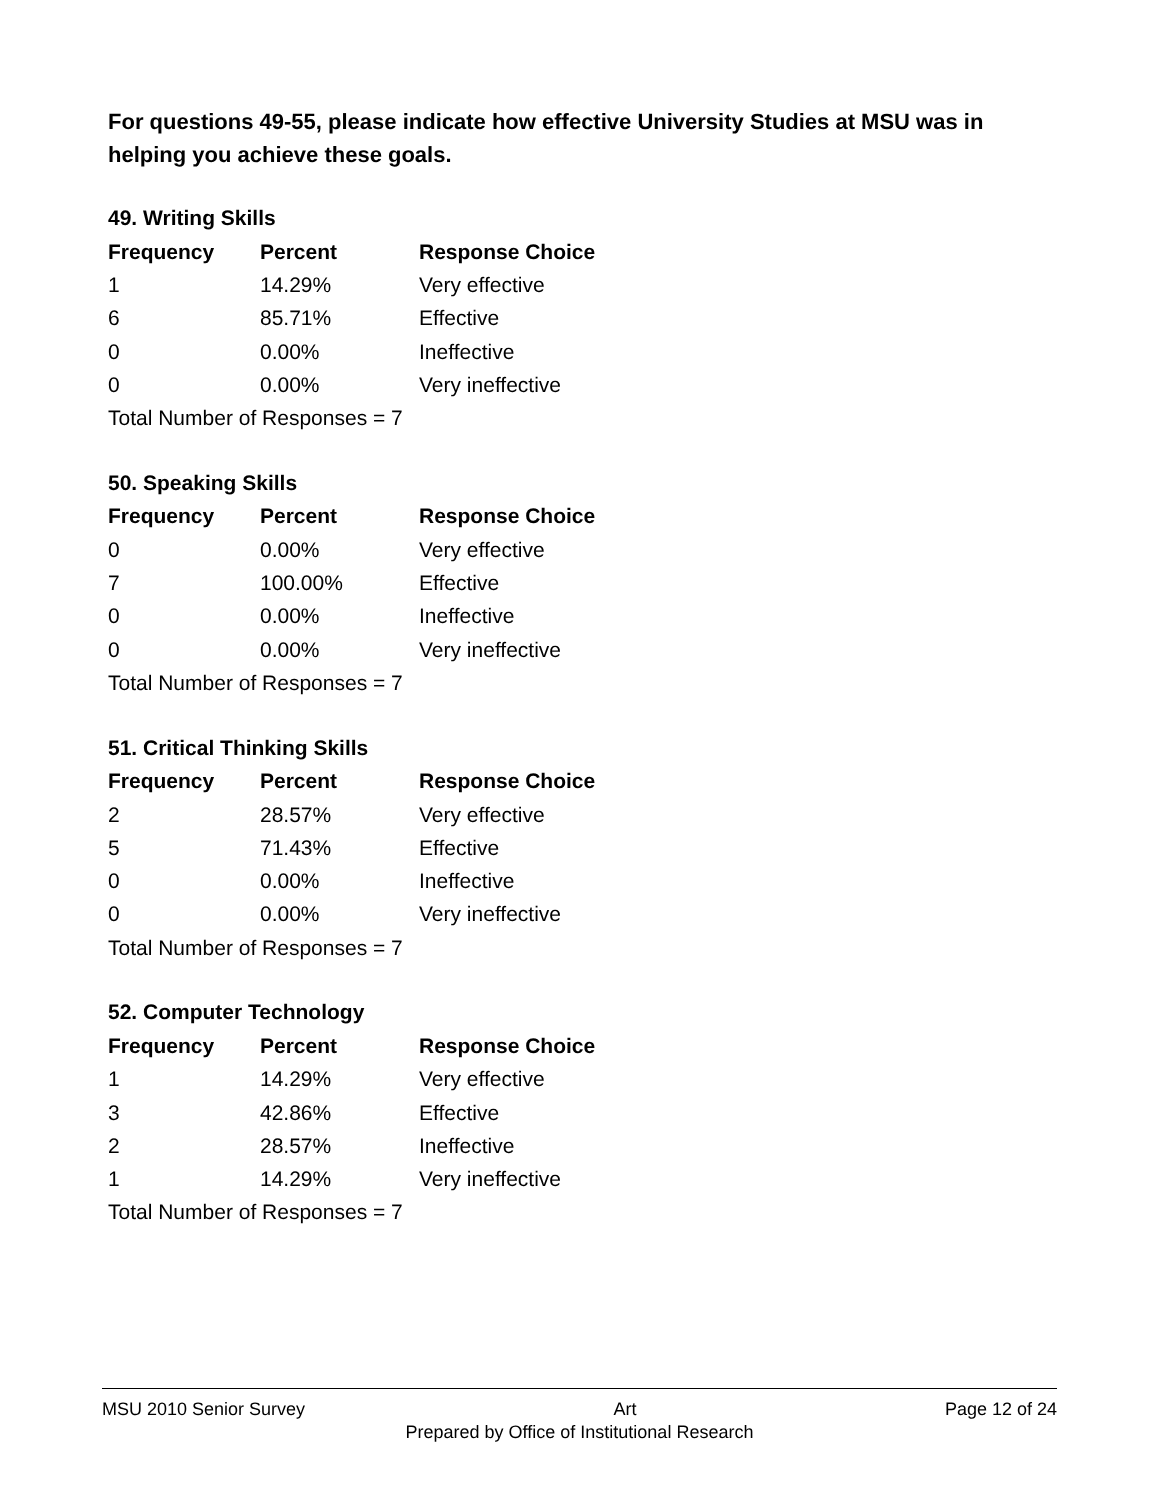For questions 49-55, please indicate how effective University Studies at MSU was in helping you achieve these goals.
49. Writing Skills
| Frequency | Percent | Response Choice |
| --- | --- | --- |
| 1 | 14.29% | Very effective |
| 6 | 85.71% | Effective |
| 0 | 0.00% | Ineffective |
| 0 | 0.00% | Very ineffective |
| Total Number of Responses = 7 | | |
50. Speaking Skills
| Frequency | Percent | Response Choice |
| --- | --- | --- |
| 0 | 0.00% | Very effective |
| 7 | 100.00% | Effective |
| 0 | 0.00% | Ineffective |
| 0 | 0.00% | Very ineffective |
| Total Number of Responses = 7 | | |
51. Critical Thinking Skills
| Frequency | Percent | Response Choice |
| --- | --- | --- |
| 2 | 28.57% | Very effective |
| 5 | 71.43% | Effective |
| 0 | 0.00% | Ineffective |
| 0 | 0.00% | Very ineffective |
| Total Number of Responses = 7 | | |
52. Computer Technology
| Frequency | Percent | Response Choice |
| --- | --- | --- |
| 1 | 14.29% | Very effective |
| 3 | 42.86% | Effective |
| 2 | 28.57% | Ineffective |
| 1 | 14.29% | Very ineffective |
| Total Number of Responses = 7 | | |
MSU 2010 Senior Survey Art Page 12 of 24
Prepared by Office of Institutional Research